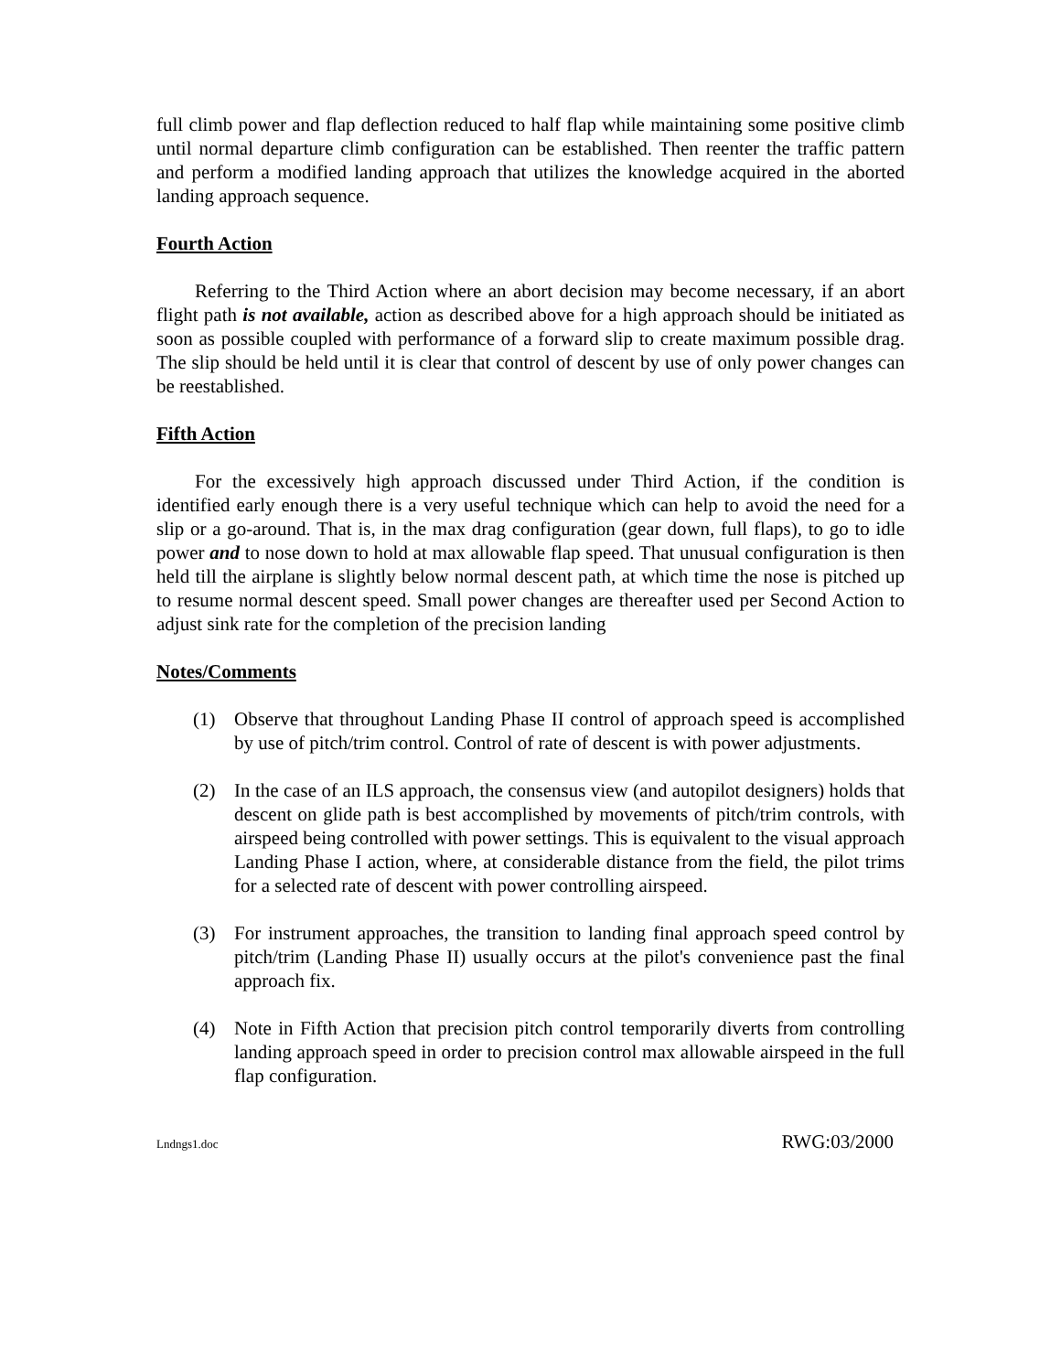full climb power and flap deflection reduced to half flap while maintaining some positive climb until normal departure climb configuration can be established. Then reenter the traffic pattern and perform a modified landing approach that utilizes the knowledge acquired in the aborted landing approach sequence.
Fourth Action
Referring to the Third Action where an abort decision may become necessary, if an abort flight path is not available, action as described above for a high approach should be initiated as soon as possible coupled with performance of a forward slip to create maximum possible drag. The slip should be held until it is clear that control of descent by use of only power changes can be reestablished.
Fifth Action
For the excessively high approach discussed under Third Action, if the condition is identified early enough there is a very useful technique which can help to avoid the need for a slip or a go-around. That is, in the max drag configuration (gear down, full flaps), to go to idle power and to nose down to hold at max allowable flap speed. That unusual configuration is then held till the airplane is slightly below normal descent path, at which time the nose is pitched up to resume normal descent speed. Small power changes are thereafter used per Second Action to adjust sink rate for the completion of the precision landing
Notes/Comments
(1) Observe that throughout Landing Phase II control of approach speed is accomplished by use of pitch/trim control. Control of rate of descent is with power adjustments.
(2) In the case of an ILS approach, the consensus view (and autopilot designers) holds that descent on glide path is best accomplished by movements of pitch/trim controls, with airspeed being controlled with power settings. This is equivalent to the visual approach Landing Phase I action, where, at considerable distance from the field, the pilot trims for a selected rate of descent with power controlling airspeed.
(3) For instrument approaches, the transition to landing final approach speed control by pitch/trim (Landing Phase II) usually occurs at the pilot's convenience past the final approach fix.
(4) Note in Fifth Action that precision pitch control temporarily diverts from controlling landing approach speed in order to precision control max allowable airspeed in the full flap configuration.
Lndngs1.doc RWG:03/2000